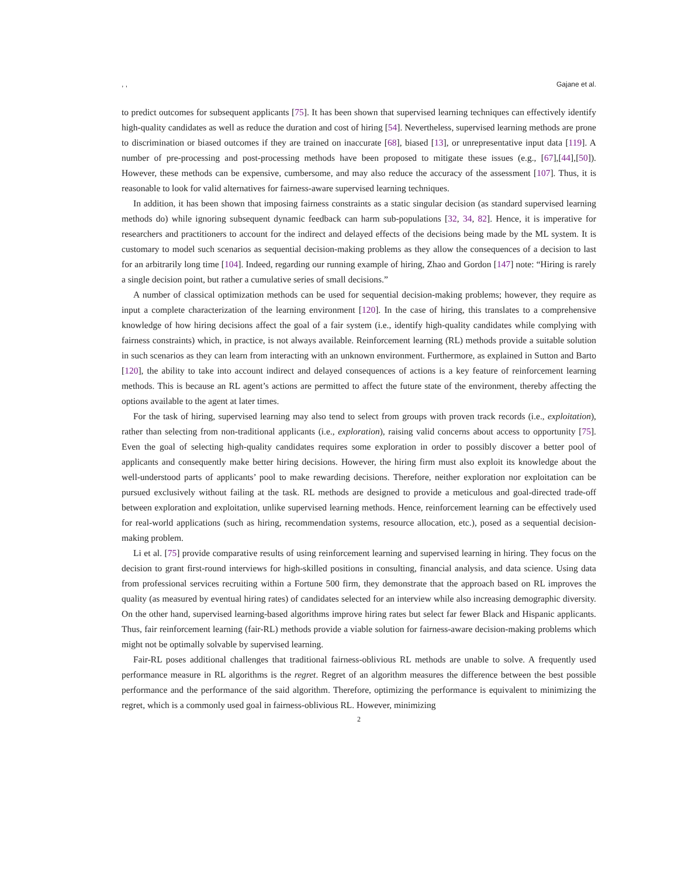, , Gajane et al.
to predict outcomes for subsequent applicants [75]. It has been shown that supervised learning techniques can effectively identify high-quality candidates as well as reduce the duration and cost of hiring [54]. Nevertheless, supervised learning methods are prone to discrimination or biased outcomes if they are trained on inaccurate [68], biased [13], or unrepresentative input data [119]. A number of pre-processing and post-processing methods have been proposed to mitigate these issues (e.g., [67],[44],[50]). However, these methods can be expensive, cumbersome, and may also reduce the accuracy of the assessment [107]. Thus, it is reasonable to look for valid alternatives for fairness-aware supervised learning techniques.
In addition, it has been shown that imposing fairness constraints as a static singular decision (as standard supervised learning methods do) while ignoring subsequent dynamic feedback can harm sub-populations [32, 34, 82]. Hence, it is imperative for researchers and practitioners to account for the indirect and delayed effects of the decisions being made by the ML system. It is customary to model such scenarios as sequential decision-making problems as they allow the consequences of a decision to last for an arbitrarily long time [104]. Indeed, regarding our running example of hiring, Zhao and Gordon [147] note: “Hiring is rarely a single decision point, but rather a cumulative series of small decisions.”
A number of classical optimization methods can be used for sequential decision-making problems; however, they require as input a complete characterization of the learning environment [120]. In the case of hiring, this translates to a comprehensive knowledge of how hiring decisions affect the goal of a fair system (i.e., identify high-quality candidates while complying with fairness constraints) which, in practice, is not always available. Reinforcement learning (RL) methods provide a suitable solution in such scenarios as they can learn from interacting with an unknown environment. Furthermore, as explained in Sutton and Barto [120], the ability to take into account indirect and delayed consequences of actions is a key feature of reinforcement learning methods. This is because an RL agent’s actions are permitted to affect the future state of the environment, thereby affecting the options available to the agent at later times.
For the task of hiring, supervised learning may also tend to select from groups with proven track records (i.e., exploitation), rather than selecting from non-traditional applicants (i.e., exploration), raising valid concerns about access to opportunity [75]. Even the goal of selecting high-quality candidates requires some exploration in order to possibly discover a better pool of applicants and consequently make better hiring decisions. However, the hiring firm must also exploit its knowledge about the well-understood parts of applicants’ pool to make rewarding decisions. Therefore, neither exploration nor exploitation can be pursued exclusively without failing at the task. RL methods are designed to provide a meticulous and goal-directed trade-off between exploration and exploitation, unlike supervised learning methods. Hence, reinforcement learning can be effectively used for real-world applications (such as hiring, recommendation systems, resource allocation, etc.), posed as a sequential decision-making problem.
Li et al. [75] provide comparative results of using reinforcement learning and supervised learning in hiring. They focus on the decision to grant first-round interviews for high-skilled positions in consulting, financial analysis, and data science. Using data from professional services recruiting within a Fortune 500 firm, they demonstrate that the approach based on RL improves the quality (as measured by eventual hiring rates) of candidates selected for an interview while also increasing demographic diversity. On the other hand, supervised learning-based algorithms improve hiring rates but select far fewer Black and Hispanic applicants. Thus, fair reinforcement learning (fair-RL) methods provide a viable solution for fairness-aware decision-making problems which might not be optimally solvable by supervised learning.
Fair-RL poses additional challenges that traditional fairness-oblivious RL methods are unable to solve. A frequently used performance measure in RL algorithms is the regret. Regret of an algorithm measures the difference between the best possible performance and the performance of the said algorithm. Therefore, optimizing the performance is equivalent to minimizing the regret, which is a commonly used goal in fairness-oblivious RL. However, minimizing
2